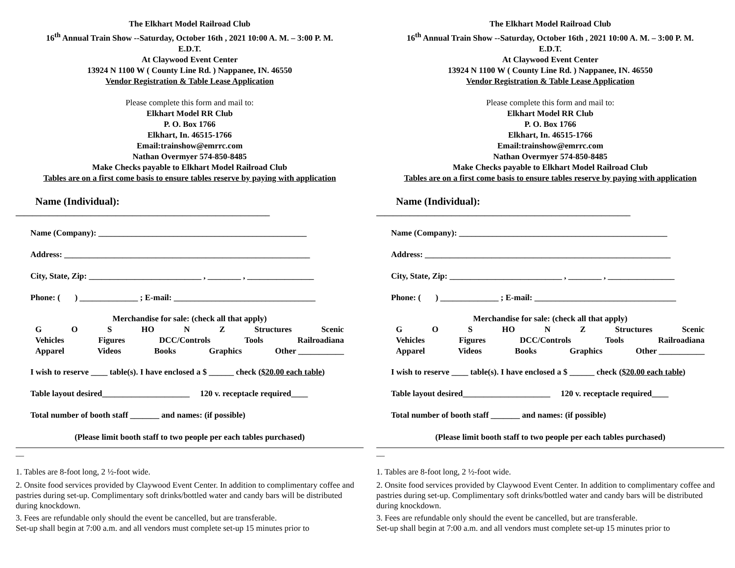The Elkhart Model Railroad Club
16<sup>th</sup> Annual Train Show --Saturday, October 16th , 2021 10:00 A. M. – 3:00 P. M.
E.D.T.
At Claywood Event Center
13924 N 1100 W ( County Line Rd. ) Nappanee, IN. 46550
Vendor Registration & Table Lease Application
Please complete this form and mail to:
Elkhart Model RR Club
P. O. Box 1766
Elkhart, In. 46515-1766
Email:trainshow@emrrc.com
Nathan Overmyer 574-850-8485
Make Checks payable to Elkhart Model Railroad Club
Tables are on a first come basis to ensure tables reserve by paying with application
Name (Individual):
_____________________________________________________________
Name (Company): __________________________________________________
Address: ___________________________________________________________
City, State, Zip: ___________________________ , ________ , ________________
Phone: ( ) ______________ ; E-mail: __________________________________
Merchandise for sale: (check all that apply)
G O S HO N Z Structures Scenic
Vehicles Figures DCC/Controls Tools Railroadiana
Apparel Videos Books Graphics Other ___________
I wish to reserve ____ table(s). I have enclosed a $ ______ check ($20.00 each table)
Table layout desired_____________________ 120 v. receptacle required____
Total number of booth staff _______ and names: (if possible)
(Please limit booth staff to two people per each tables purchased)
__
1. Tables are 8-foot long, 2 ½-foot wide.
2. Onsite food services provided by Claywood Event Center. In addition to complimentary coffee and pastries during set-up. Complimentary soft drinks/bottled water and candy bars will be distributed during knockdown.
3. Fees are refundable only should the event be cancelled, but are transferable.
Set-up shall begin at 7:00 a.m. and all vendors must complete set-up 15 minutes prior to
The Elkhart Model Railroad Club
16<sup>th</sup> Annual Train Show --Saturday, October 16th , 2021 10:00 A. M. – 3:00 P. M.
E.D.T.
At Claywood Event Center
13924 N 1100 W ( County Line Rd. ) Nappanee, IN. 46550
Vendor Registration & Table Lease Application
Please complete this form and mail to:
Elkhart Model RR Club
P. O. Box 1766
Elkhart, In. 46515-1766
Email:trainshow@emrrc.com
Nathan Overmyer 574-850-8485
Make Checks payable to Elkhart Model Railroad Club
Tables are on a first come basis to ensure tables reserve by paying with application
Name (Individual):
_____________________________________________________________
Name (Company): __________________________________________________
Address: ___________________________________________________________
City, State, Zip: ___________________________ , ________ , ________________
Phone: ( ) ______________ ; E-mail: __________________________________
Merchandise for sale: (check all that apply)
G O S HO N Z Structures Scenic
Vehicles Figures DCC/Controls Tools Railroadiana
Apparel Videos Books Graphics Other ___________
I wish to reserve ____ table(s). I have enclosed a $ ______ check ($20.00 each table)
Table layout desired_____________________ 120 v. receptacle required____
Total number of booth staff _______ and names: (if possible)
(Please limit booth staff to two people per each tables purchased)
__
1. Tables are 8-foot long, 2 ½-foot wide.
2. Onsite food services provided by Claywood Event Center. In addition to complimentary coffee and pastries during set-up. Complimentary soft drinks/bottled water and candy bars will be distributed during knockdown.
3. Fees are refundable only should the event be cancelled, but are transferable.
Set-up shall begin at 7:00 a.m. and all vendors must complete set-up 15 minutes prior to